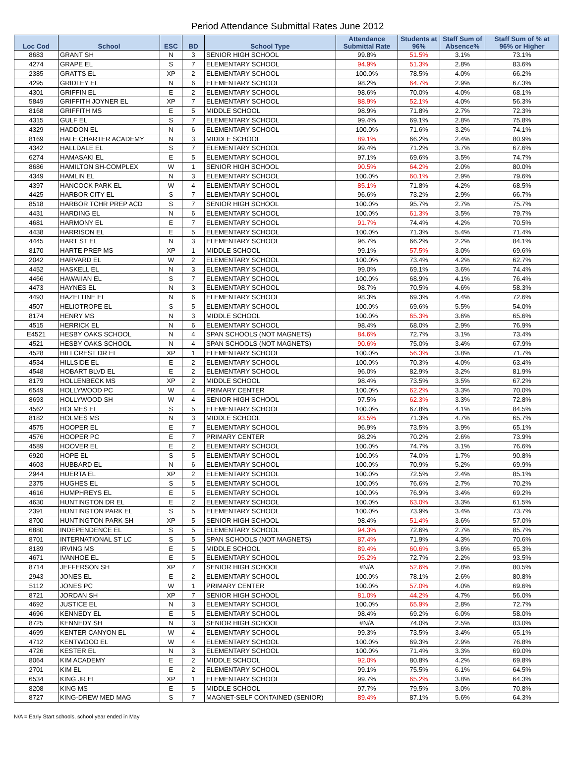Period Attendance Submittal Rates June 2012
| Loc Cod | School | ESC | BD | School Type | Attendance Submittal Rate | Students at 96% | Staff Sum of Absence% | Staff Sum of % at 96% or Higher |
| --- | --- | --- | --- | --- | --- | --- | --- | --- |
| 8683 | GRANT SH | N | 3 | SENIOR HIGH SCHOOL | 99.8% | 51.5% | 3.1% | 73.1% |
| 4274 | GRAPE EL | S | 7 | ELEMENTARY SCHOOL | 94.9% | 51.3% | 2.8% | 83.6% |
| 2385 | GRATTS EL | XP | 2 | ELEMENTARY SCHOOL | 100.0% | 78.5% | 4.0% | 66.2% |
| 4295 | GRIDLEY EL | N | 6 | ELEMENTARY SCHOOL | 98.2% | 64.7% | 2.9% | 67.3% |
| 4301 | GRIFFIN EL | E | 2 | ELEMENTARY SCHOOL | 98.6% | 70.0% | 4.0% | 68.1% |
| 5849 | GRIFFITH JOYNER EL | XP | 7 | ELEMENTARY SCHOOL | 88.9% | 52.1% | 4.0% | 56.3% |
| 8168 | GRIFFITH MS | E | 5 | MIDDLE SCHOOL | 98.9% | 71.8% | 2.7% | 72.3% |
| 4315 | GULF EL | S | 7 | ELEMENTARY SCHOOL | 99.4% | 69.1% | 2.8% | 75.8% |
| 4329 | HADDON EL | N | 6 | ELEMENTARY SCHOOL | 100.0% | 71.6% | 3.2% | 74.1% |
| 8169 | HALE CHARTER ACADEMY | N | 3 | MIDDLE SCHOOL | 89.1% | 66.2% | 2.4% | 80.9% |
| 4342 | HALLDALE EL | S | 7 | ELEMENTARY SCHOOL | 99.4% | 71.2% | 3.7% | 67.6% |
| 6274 | HAMASAKI EL | E | 5 | ELEMENTARY SCHOOL | 97.1% | 69.6% | 3.5% | 74.7% |
| 8686 | HAMILTON SH-COMPLEX | W | 1 | SENIOR HIGH SCHOOL | 90.5% | 64.2% | 2.0% | 80.0% |
| 4349 | HAMLIN EL | N | 3 | ELEMENTARY SCHOOL | 100.0% | 60.1% | 2.9% | 79.6% |
| 4397 | HANCOCK PARK EL | W | 4 | ELEMENTARY SCHOOL | 85.1% | 71.8% | 4.2% | 68.5% |
| 4425 | HARBOR CITY EL | S | 7 | ELEMENTARY SCHOOL | 96.6% | 73.2% | 2.9% | 66.7% |
| 8518 | HARBOR TCHR PREP ACD | S | 7 | SENIOR HIGH SCHOOL | 100.0% | 95.7% | 2.7% | 75.7% |
| 4431 | HARDING EL | N | 6 | ELEMENTARY SCHOOL | 100.0% | 61.3% | 3.5% | 79.7% |
| 4681 | HARMONY EL | E | 7 | ELEMENTARY SCHOOL | 91.7% | 74.4% | 4.2% | 70.5% |
| 4438 | HARRISON EL | E | 5 | ELEMENTARY SCHOOL | 100.0% | 71.3% | 5.4% | 71.4% |
| 4445 | HART ST EL | N | 3 | ELEMENTARY SCHOOL | 96.7% | 66.2% | 2.2% | 84.1% |
| 8170 | HARTE PREP MS | XP | 1 | MIDDLE SCHOOL | 99.1% | 57.5% | 3.0% | 69.6% |
| 2042 | HARVARD EL | W | 2 | ELEMENTARY SCHOOL | 100.0% | 73.4% | 4.2% | 62.7% |
| 4452 | HASKELL EL | N | 3 | ELEMENTARY SCHOOL | 99.0% | 69.1% | 3.6% | 74.4% |
| 4466 | HAWAIIAN EL | S | 7 | ELEMENTARY SCHOOL | 100.0% | 68.9% | 4.1% | 76.4% |
| 4473 | HAYNES EL | N | 3 | ELEMENTARY SCHOOL | 98.7% | 70.5% | 4.6% | 58.3% |
| 4493 | HAZELTINE EL | N | 6 | ELEMENTARY SCHOOL | 98.3% | 69.3% | 4.4% | 72.6% |
| 4507 | HELIOTROPE EL | S | 5 | ELEMENTARY SCHOOL | 100.0% | 69.6% | 5.5% | 54.0% |
| 8174 | HENRY MS | N | 3 | MIDDLE SCHOOL | 100.0% | 65.3% | 3.6% | 65.6% |
| 4515 | HERRICK EL | N | 6 | ELEMENTARY SCHOOL | 98.4% | 68.0% | 2.9% | 76.9% |
| E4521 | HESBY OAKS SCHOOL | N | 4 | SPAN SCHOOLS (NOT MAGNETS) | 84.6% | 72.7% | 3.1% | 73.4% |
| 4521 | HESBY OAKS SCHOOL | N | 4 | SPAN SCHOOLS (NOT MAGNETS) | 90.6% | 75.0% | 3.4% | 67.9% |
| 4528 | HILLCREST DR EL | XP | 1 | ELEMENTARY SCHOOL | 100.0% | 56.3% | 3.8% | 71.7% |
| 4534 | HILLSIDE EL | E | 2 | ELEMENTARY SCHOOL | 100.0% | 70.3% | 4.0% | 63.4% |
| 4548 | HOBART BLVD EL | E | 2 | ELEMENTARY SCHOOL | 96.0% | 82.9% | 3.2% | 81.9% |
| 8179 | HOLLENBECK MS | XP | 2 | MIDDLE SCHOOL | 98.4% | 73.5% | 3.5% | 67.2% |
| 6549 | HOLLYWOOD PC | W | 4 | PRIMARY CENTER | 100.0% | 62.2% | 3.3% | 70.0% |
| 8693 | HOLLYWOOD SH | W | 4 | SENIOR HIGH SCHOOL | 97.5% | 62.3% | 3.3% | 72.8% |
| 4562 | HOLMES EL | S | 5 | ELEMENTARY SCHOOL | 100.0% | 67.8% | 4.1% | 84.5% |
| 8182 | HOLMES MS | N | 3 | MIDDLE SCHOOL | 93.5% | 71.3% | 4.7% | 65.7% |
| 4575 | HOOPER EL | E | 7 | ELEMENTARY SCHOOL | 96.9% | 73.5% | 3.9% | 65.1% |
| 4576 | HOOPER PC | E | 7 | PRIMARY CENTER | 98.2% | 70.2% | 2.6% | 73.9% |
| 4589 | HOOVER EL | E | 2 | ELEMENTARY SCHOOL | 100.0% | 74.7% | 3.1% | 76.6% |
| 6920 | HOPE EL | S | 5 | ELEMENTARY SCHOOL | 100.0% | 74.0% | 1.7% | 90.8% |
| 4603 | HUBBARD EL | N | 6 | ELEMENTARY SCHOOL | 100.0% | 70.9% | 5.2% | 69.9% |
| 2944 | HUERTA EL | XP | 2 | ELEMENTARY SCHOOL | 100.0% | 72.5% | 2.4% | 85.1% |
| 2375 | HUGHES EL | S | 5 | ELEMENTARY SCHOOL | 100.0% | 76.6% | 2.7% | 70.2% |
| 4616 | HUMPHREYS EL | E | 5 | ELEMENTARY SCHOOL | 100.0% | 76.9% | 3.4% | 69.2% |
| 4630 | HUNTINGTON DR EL | E | 2 | ELEMENTARY SCHOOL | 100.0% | 63.0% | 3.3% | 61.5% |
| 2391 | HUNTINGTON PARK EL | S | 5 | ELEMENTARY SCHOOL | 100.0% | 73.9% | 3.4% | 73.7% |
| 8700 | HUNTINGTON PARK SH | XP | 5 | SENIOR HIGH SCHOOL | 98.4% | 51.4% | 3.6% | 57.0% |
| 6880 | INDEPENDENCE EL | S | 5 | ELEMENTARY SCHOOL | 94.3% | 72.6% | 2.7% | 85.7% |
| 8701 | INTERNATIONAL ST LC | S | 5 | SPAN SCHOOLS (NOT MAGNETS) | 87.4% | 71.9% | 4.3% | 70.6% |
| 8189 | IRVING MS | E | 5 | MIDDLE SCHOOL | 89.4% | 60.6% | 3.6% | 65.3% |
| 4671 | IVANHOE EL | E | 5 | ELEMENTARY SCHOOL | 95.2% | 72.7% | 2.2% | 93.5% |
| 8714 | JEFFERSON SH | XP | 7 | SENIOR HIGH SCHOOL | #N/A | 52.6% | 2.8% | 80.5% |
| 2943 | JONES EL | E | 2 | ELEMENTARY SCHOOL | 100.0% | 78.1% | 2.6% | 80.8% |
| 5112 | JONES PC | W | 1 | PRIMARY CENTER | 100.0% | 57.0% | 4.0% | 69.6% |
| 8721 | JORDAN SH | XP | 7 | SENIOR HIGH SCHOOL | 81.0% | 44.2% | 4.7% | 56.0% |
| 4692 | JUSTICE EL | N | 3 | ELEMENTARY SCHOOL | 100.0% | 65.9% | 2.8% | 72.7% |
| 4696 | KENNEDY EL | E | 5 | ELEMENTARY SCHOOL | 98.4% | 69.2% | 6.0% | 58.0% |
| 8725 | KENNEDY SH | N | 3 | SENIOR HIGH SCHOOL | #N/A | 74.0% | 2.5% | 83.0% |
| 4699 | KENTER CANYON EL | W | 4 | ELEMENTARY SCHOOL | 99.3% | 73.5% | 3.4% | 65.1% |
| 4712 | KENTWOOD EL | W | 4 | ELEMENTARY SCHOOL | 100.0% | 69.3% | 2.9% | 76.8% |
| 4726 | KESTER EL | N | 3 | ELEMENTARY SCHOOL | 100.0% | 71.4% | 3.3% | 69.0% |
| 8064 | KIM ACADEMY | E | 2 | MIDDLE SCHOOL | 92.0% | 80.8% | 4.2% | 69.8% |
| 2701 | KIM EL | E | 2 | ELEMENTARY SCHOOL | 99.1% | 75.5% | 6.1% | 64.5% |
| 6534 | KING JR EL | XP | 1 | ELEMENTARY SCHOOL | 99.7% | 65.2% | 3.8% | 64.3% |
| 8208 | KING MS | E | 5 | MIDDLE SCHOOL | 97.7% | 79.5% | 3.0% | 70.8% |
| 8727 | KING-DREW MED MAG | S | 7 | MAGNET-SELF CONTAINED (SENIOR) | 89.4% | 87.1% | 5.6% | 64.3% |
N/A = Early Start schools, school year ended in May